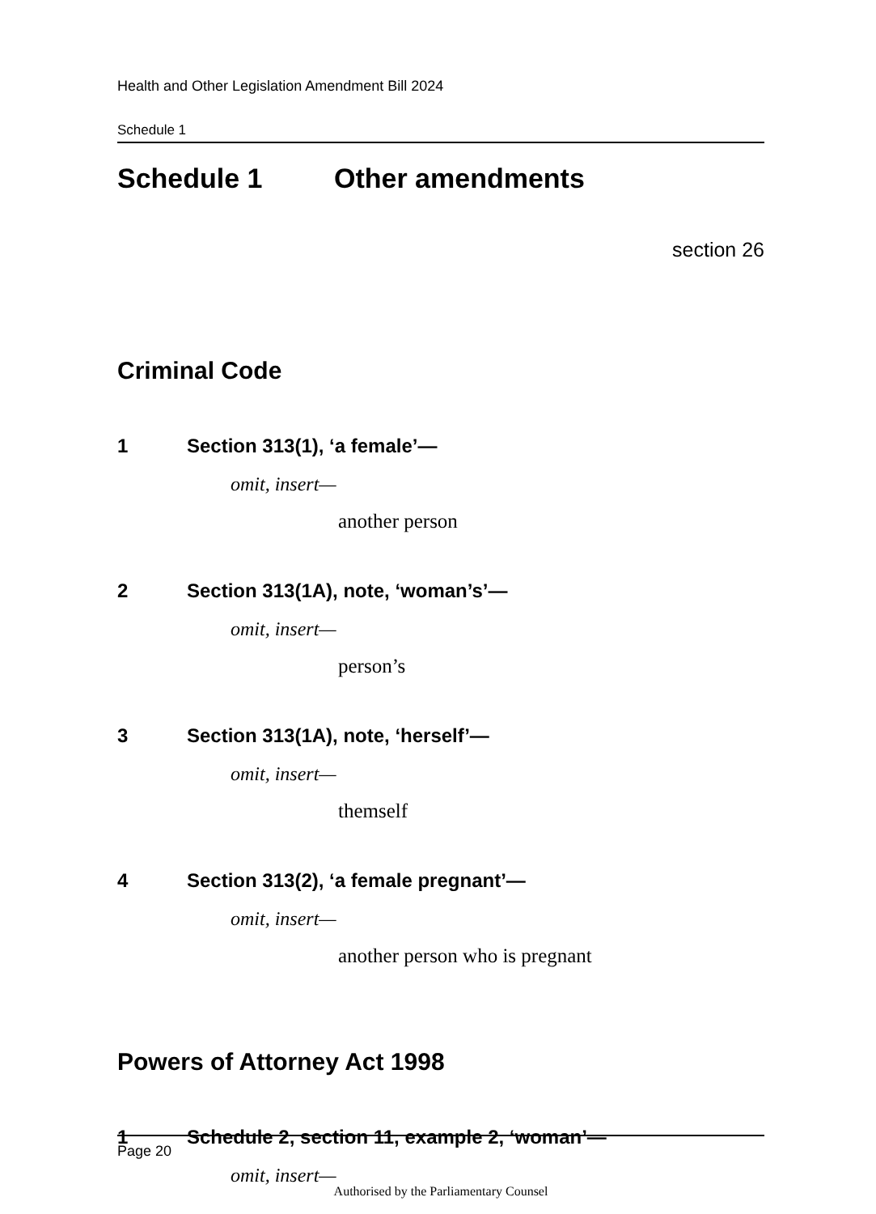Health and Other Legislation Amendment Bill 2024
Schedule 1
Schedule 1 Other amendments
section 26
Criminal Code
1 Section 313(1), ‘a female’—
omit, insert—
another person
2 Section 313(1A), note, ‘woman’s’—
omit, insert—
person’s
3 Section 313(1A), note, ‘herself’—
omit, insert—
themself
4 Section 313(2), ‘a female pregnant’—
omit, insert—
another person who is pregnant
Powers of Attorney Act 1998
1 Schedule 2, section 11, example 2, ‘woman’—
omit, insert—
Page 20
Authorised by the Parliamentary Counsel